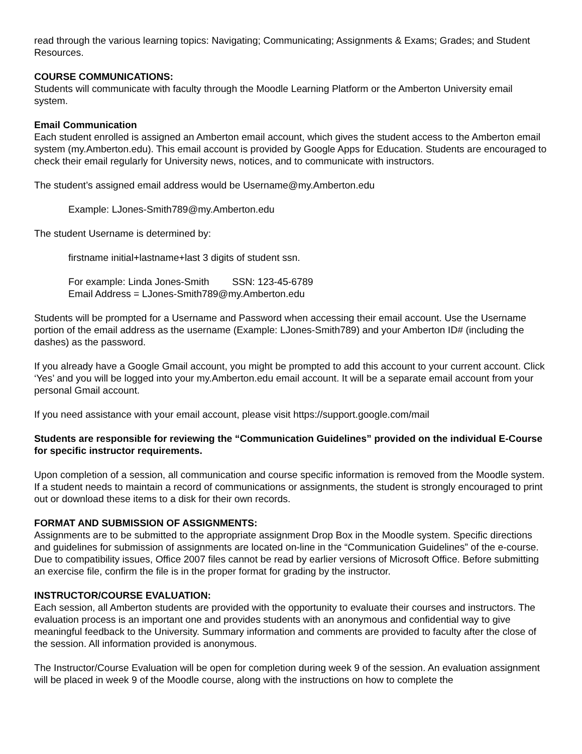read through the various learning topics: Navigating; Communicating; Assignments & Exams; Grades; and Student Resources.
COURSE COMMUNICATIONS:
Students will communicate with faculty through the Moodle Learning Platform or the Amberton University email system.
Email Communication
Each student enrolled is assigned an Amberton email account, which gives the student access to the Amberton email system (my.Amberton.edu). This email account is provided by Google Apps for Education. Students are encouraged to check their email regularly for University news, notices, and to communicate with instructors.
The student’s assigned email address would be Username@my.Amberton.edu
Example: LJones-Smith789@my.Amberton.edu
The student Username is determined by:
firstname initial+lastname+last 3 digits of student ssn.
For example: Linda Jones-Smith SSN: 123-45-6789
Email Address = LJones-Smith789@my.Amberton.edu
Students will be prompted for a Username and Password when accessing their email account. Use the Username portion of the email address as the username (Example: LJones-Smith789) and your Amberton ID# (including the dashes) as the password.
If you already have a Google Gmail account, you might be prompted to add this account to your current account. Click ‘Yes’ and you will be logged into your my.Amberton.edu email account. It will be a separate email account from your personal Gmail account.
If you need assistance with your email account, please visit https://support.google.com/mail
Students are responsible for reviewing the “Communication Guidelines” provided on the individual E-Course for specific instructor requirements.
Upon completion of a session, all communication and course specific information is removed from the Moodle system. If a student needs to maintain a record of communications or assignments, the student is strongly encouraged to print out or download these items to a disk for their own records.
FORMAT AND SUBMISSION OF ASSIGNMENTS:
Assignments are to be submitted to the appropriate assignment Drop Box in the Moodle system. Specific directions and guidelines for submission of assignments are located on-line in the “Communication Guidelines” of the e-course. Due to compatibility issues, Office 2007 files cannot be read by earlier versions of Microsoft Office. Before submitting an exercise file, confirm the file is in the proper format for grading by the instructor.
INSTRUCTOR/COURSE EVALUATION:
Each session, all Amberton students are provided with the opportunity to evaluate their courses and instructors. The evaluation process is an important one and provides students with an anonymous and confidential way to give meaningful feedback to the University. Summary information and comments are provided to faculty after the close of the session. All information provided is anonymous.
The Instructor/Course Evaluation will be open for completion during week 9 of the session. An evaluation assignment will be placed in week 9 of the Moodle course, along with the instructions on how to complete the